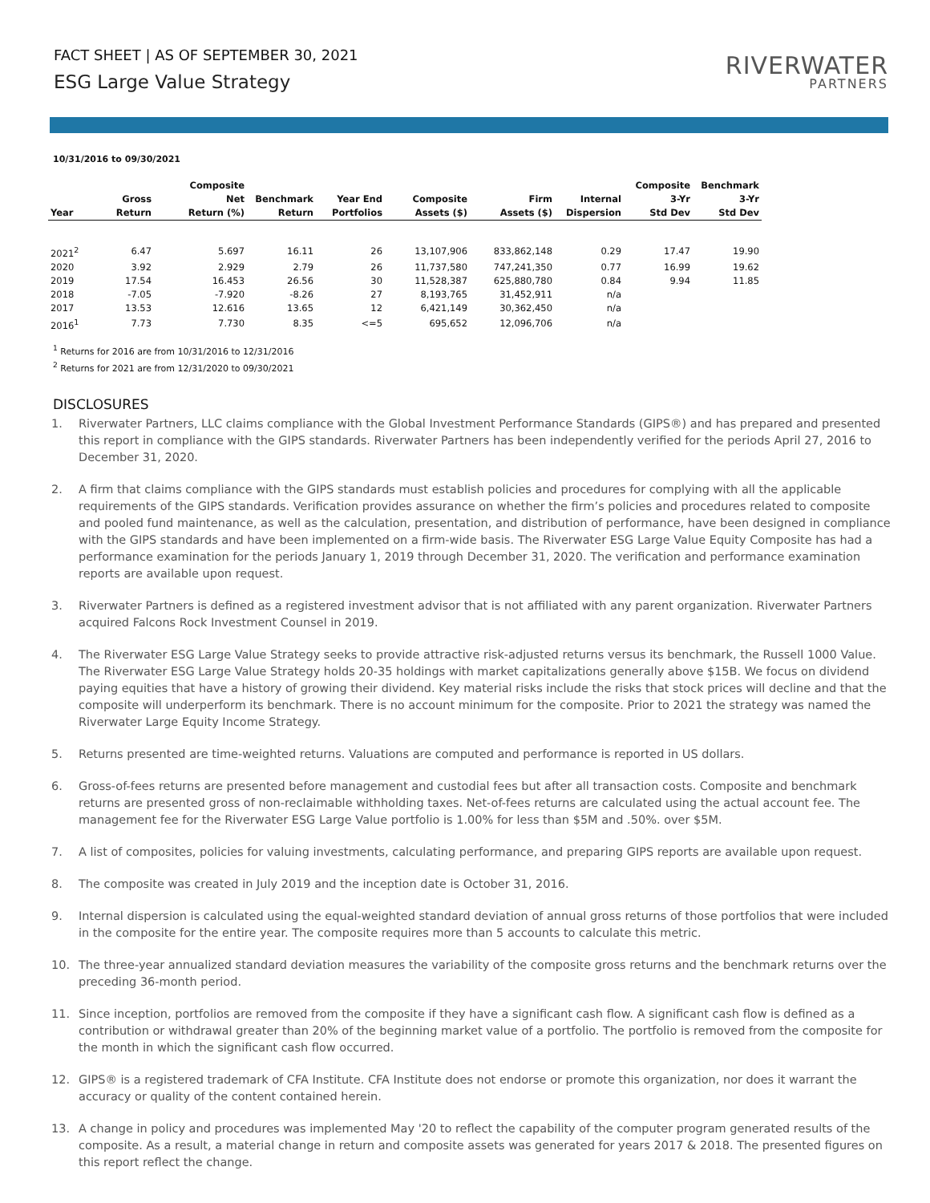FACT SHEET | AS OF SEPTEMBER 30, 2021
ESG Large Value Strategy
RIVERWATER
PARTNERS
10/31/2016 to 09/30/2021
| Year | Gross Return | Composite Net Return (%) | Benchmark Return | Year End Portfolios | Composite Assets ($) | Firm Assets ($) | Internal Dispersion | Composite 3-Yr Std Dev | Benchmark 3-Yr Std Dev |
| --- | --- | --- | --- | --- | --- | --- | --- | --- | --- |
| 2021<sup>2</sup> | 6.47 | 5.697 | 16.11 | 26 | 13,107,906 | 833,862,148 | 0.29 | 17.47 | 19.90 |
| 2020 | 3.92 | 2.929 | 2.79 | 26 | 11,737,580 | 747,241,350 | 0.77 | 16.99 | 19.62 |
| 2019 | 17.54 | 16.453 | 26.56 | 30 | 11,528,387 | 625,880,780 | 0.84 | 9.94 | 11.85 |
| 2018 | -7.05 | -7.920 | -8.26 | 27 | 8,193,765 | 31,452,911 | n/a | | |
| 2017 | 13.53 | 12.616 | 13.65 | 12 | 6,421,149 | 30,362,450 | n/a | | |
| 2016<sup>1</sup> | 7.73 | 7.730 | 8.35 | <=5 | 695,652 | 12,096,706 | n/a | | |
<sup>1</sup> Returns for 2016 are from 10/31/2016 to 12/31/2016
<sup>2</sup> Returns for 2021 are from 12/31/2020 to 09/30/2021
DISCLOSURES
1. Riverwater Partners, LLC claims compliance with the Global Investment Performance Standards (GIPS®) and has prepared and presented this report in compliance with the GIPS standards. Riverwater Partners has been independently verified for the periods April 27, 2016 to December 31, 2020.
2. A firm that claims compliance with the GIPS standards must establish policies and procedures for complying with all the applicable requirements of the GIPS standards. Verification provides assurance on whether the firm’s policies and procedures related to composite and pooled fund maintenance, as well as the calculation, presentation, and distribution of performance, have been designed in compliance with the GIPS standards and have been implemented on a firm-wide basis. The Riverwater ESG Large Value Equity Composite has had a performance examination for the periods January 1, 2019 through December 31, 2020. The verification and performance examination reports are available upon request.
3. Riverwater Partners is defined as a registered investment advisor that is not affiliated with any parent organization. Riverwater Partners acquired Falcons Rock Investment Counsel in 2019.
4. The Riverwater ESG Large Value Strategy seeks to provide attractive risk-adjusted returns versus its benchmark, the Russell 1000 Value. The Riverwater ESG Large Value Strategy holds 20-35 holdings with market capitalizations generally above $15B. We focus on dividend paying equities that have a history of growing their dividend. Key material risks include the risks that stock prices will decline and that the composite will underperform its benchmark. There is no account minimum for the composite. Prior to 2021 the strategy was named the Riverwater Large Equity Income Strategy.
5. Returns presented are time-weighted returns. Valuations are computed and performance is reported in US dollars.
6. Gross-of-fees returns are presented before management and custodial fees but after all transaction costs. Composite and benchmark returns are presented gross of non-reclaimable withholding taxes. Net-of-fees returns are calculated using the actual account fee. The management fee for the Riverwater ESG Large Value portfolio is 1.00% for less than $5M and .50%. over $5M.
7. A list of composites, policies for valuing investments, calculating performance, and preparing GIPS reports are available upon request.
8. The composite was created in July 2019 and the inception date is October 31, 2016.
9. Internal dispersion is calculated using the equal-weighted standard deviation of annual gross returns of those portfolios that were included in the composite for the entire year. The composite requires more than 5 accounts to calculate this metric.
10. The three-year annualized standard deviation measures the variability of the composite gross returns and the benchmark returns over the preceding 36-month period.
11. Since inception, portfolios are removed from the composite if they have a significant cash flow. A significant cash flow is defined as a contribution or withdrawal greater than 20% of the beginning market value of a portfolio. The portfolio is removed from the composite for the month in which the significant cash flow occurred.
12. GIPS® is a registered trademark of CFA Institute. CFA Institute does not endorse or promote this organization, nor does it warrant the accuracy or quality of the content contained herein.
13. A change in policy and procedures was implemented May '20 to reflect the capability of the computer program generated results of the composite. As a result, a material change in return and composite assets was generated for years 2017 & 2018. The presented figures on this report reflect the change.